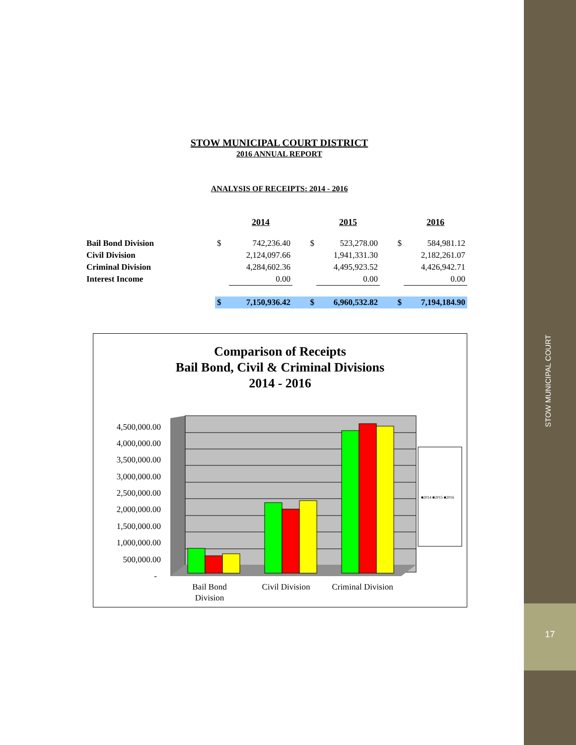STOW MUNICIPAL COURT DISTRICT
2016 ANNUAL REPORT
ANALYSIS OF RECEIPTS: 2014 - 2016
| | | 2014 | | 2015 | | 2016 |
| --- | --- | --- | --- | --- | --- | --- |
| Bail Bond Division | $ | 742,236.40 | $ | 523,278.00 | $ | 584,981.12 |
| Civil Division | | 2,124,097.66 | | 1,941,331.30 | | 2,182,261.07 |
| Criminal Division | | 4,284,602.36 | | 4,495,923.52 | | 4,426,942.71 |
| Interest Income | | 0.00 | | 0.00 | | 0.00 |
| | $ | 7,150,936.42 | $ | 6,960,532.82 | $ | 7,194,184.90 |
Comparison of Receipts
Bail Bond, Civil & Criminal Divisions
2014 - 2016
4,500,000.00
4,000,000.00
3,500,000.00
3,000,000.00
2,500,000.00
2,000,000.00
1,500,000.00
1,000,000.00
500,000.00
-
■2014 ■2015 ■2016
Bail Bond
Division
Civil Division
Criminal Division
STOW MUNICIPAL COURT
17